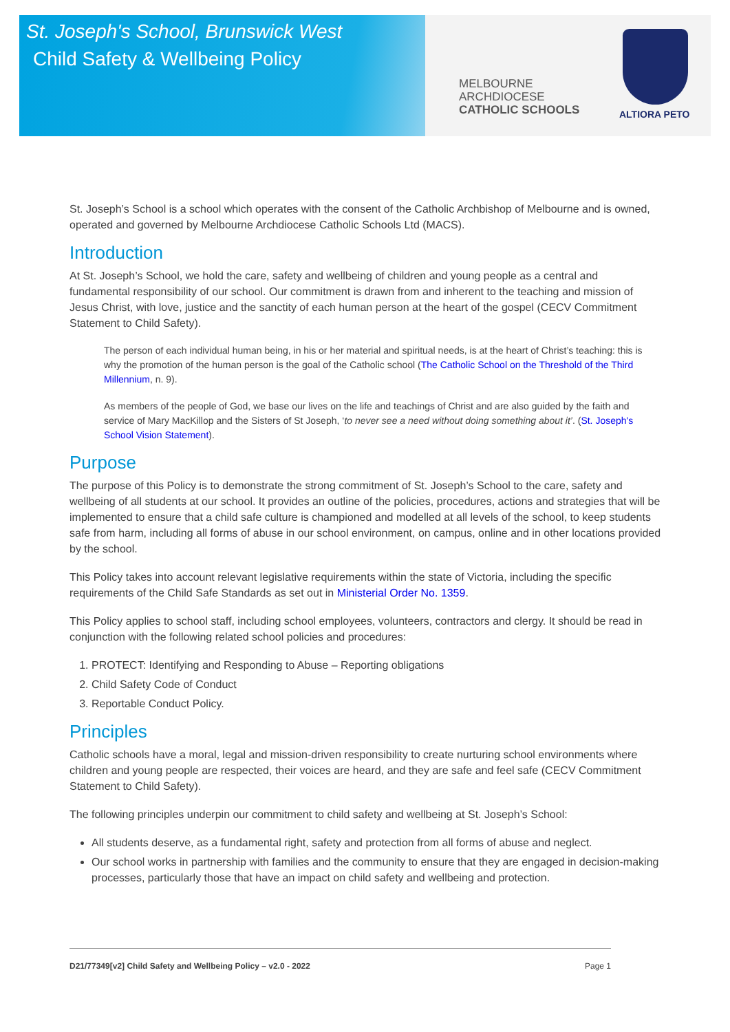St. Joseph's School, Brunswick West
Child Safety & Wellbeing Policy
MELBOURNE
ARCHDIOCESE
CATHOLIC SCHOOLS
ALTIORA PETO
St. Joseph’s School is a school which operates with the consent of the Catholic Archbishop of Melbourne and is owned, operated and governed by Melbourne Archdiocese Catholic Schools Ltd (MACS).
Introduction
At St. Joseph’s School, we hold the care, safety and wellbeing of children and young people as a central and fundamental responsibility of our school. Our commitment is drawn from and inherent to the teaching and mission of Jesus Christ, with love, justice and the sanctity of each human person at the heart of the gospel (CECV Commitment Statement to Child Safety).
The person of each individual human being, in his or her material and spiritual needs, is at the heart of Christ’s teaching: this is why the promotion of the human person is the goal of the Catholic school (The Catholic School on the Threshold of the Third Millennium, n. 9).
As members of the people of God, we base our lives on the life and teachings of Christ and are also guided by the faith and service of Mary MacKillop and the Sisters of St Joseph, ‘to never see a need without doing something about it’. (St. Joseph's School Vision Statement).
Purpose
The purpose of this Policy is to demonstrate the strong commitment of St. Joseph’s School to the care, safety and wellbeing of all students at our school. It provides an outline of the policies, procedures, actions and strategies that will be implemented to ensure that a child safe culture is championed and modelled at all levels of the school, to keep students safe from harm, including all forms of abuse in our school environment, on campus, online and in other locations provided by the school.
This Policy takes into account relevant legislative requirements within the state of Victoria, including the specific requirements of the Child Safe Standards as set out in Ministerial Order No. 1359.
This Policy applies to school staff, including school employees, volunteers, contractors and clergy. It should be read in conjunction with the following related school policies and procedures:
1. PROTECT: Identifying and Responding to Abuse – Reporting obligations
2. Child Safety Code of Conduct
3. Reportable Conduct Policy.
Principles
Catholic schools have a moral, legal and mission-driven responsibility to create nurturing school environments where children and young people are respected, their voices are heard, and they are safe and feel safe (CECV Commitment Statement to Child Safety).
The following principles underpin our commitment to child safety and wellbeing at St. Joseph’s School:
All students deserve, as a fundamental right, safety and protection from all forms of abuse and neglect.
Our school works in partnership with families and the community to ensure that they are engaged in decision-making processes, particularly those that have an impact on child safety and wellbeing and protection.
D21/77349[v2] Child Safety and Wellbeing Policy – v2.0 - 2022 Page 1